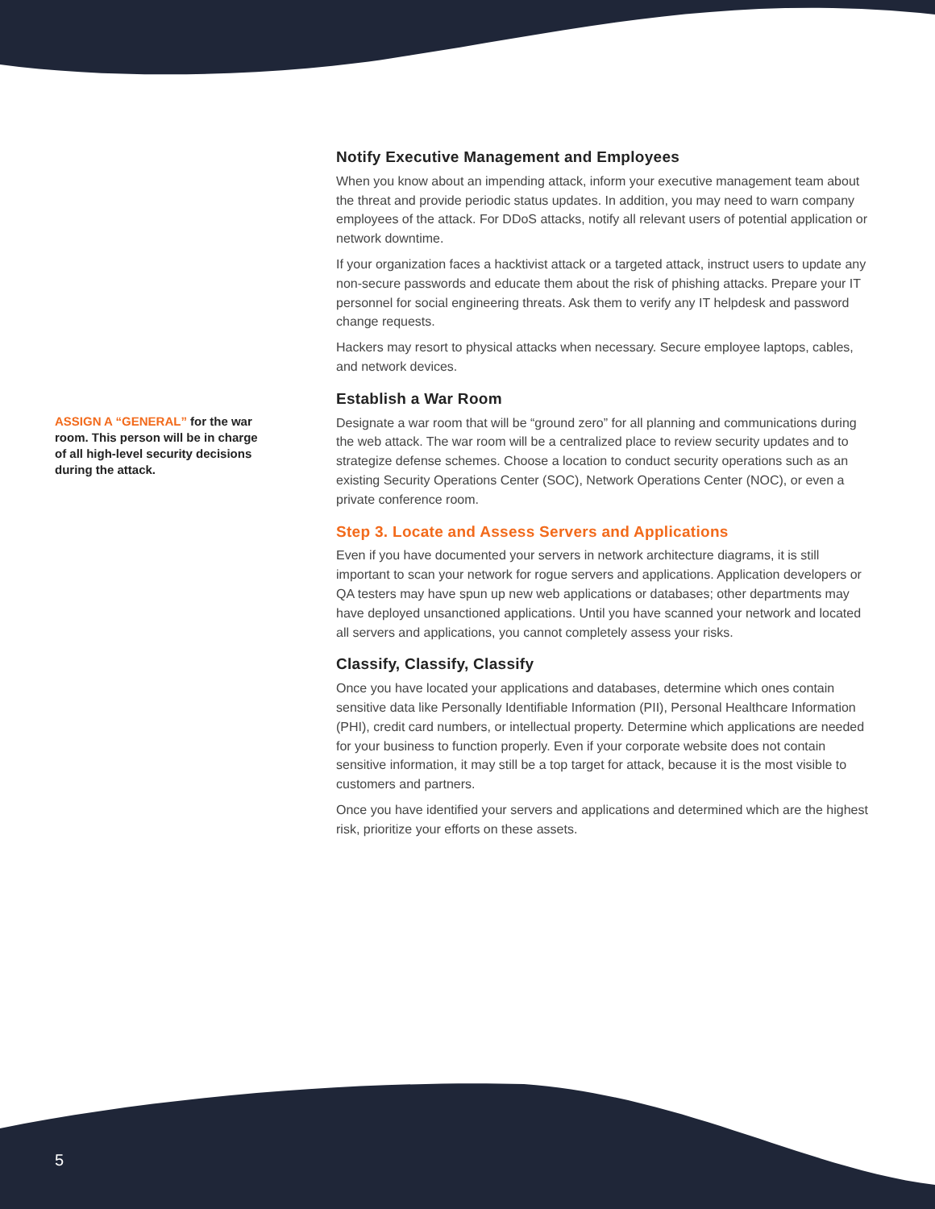ASSIGN A “GENERAL” for the war room. This person will be in charge of all high-level security decisions during the attack.
Notify Executive Management and Employees
When you know about an impending attack, inform your executive management team about the threat and provide periodic status updates. In addition, you may need to warn company employees of the attack. For DDoS attacks, notify all relevant users of potential application or network downtime.
If your organization faces a hacktivist attack or a targeted attack, instruct users to update any non-secure passwords and educate them about the risk of phishing attacks. Prepare your IT personnel for social engineering threats. Ask them to verify any IT helpdesk and password change requests.
Hackers may resort to physical attacks when necessary. Secure employee laptops, cables, and network devices.
Establish a War Room
Designate a war room that will be “ground zero” for all planning and communications during the web attack. The war room will be a centralized place to review security updates and to strategize defense schemes. Choose a location to conduct security operations such as an existing Security Operations Center (SOC), Network Operations Center (NOC), or even a private conference room.
Step 3. Locate and Assess Servers and Applications
Even if you have documented your servers in network architecture diagrams, it is still important to scan your network for rogue servers and applications. Application developers or QA testers may have spun up new web applications or databases; other departments may have deployed unsanctioned applications. Until you have scanned your network and located all servers and applications, you cannot completely assess your risks.
Classify, Classify, Classify
Once you have located your applications and databases, determine which ones contain sensitive data like Personally Identifiable Information (PII), Personal Healthcare Information (PHI), credit card numbers, or intellectual property. Determine which applications are needed for your business to function properly. Even if your corporate website does not contain sensitive information, it may still be a top target for attack, because it is the most visible to customers and partners.
Once you have identified your servers and applications and determined which are the highest risk, prioritize your efforts on these assets.
5